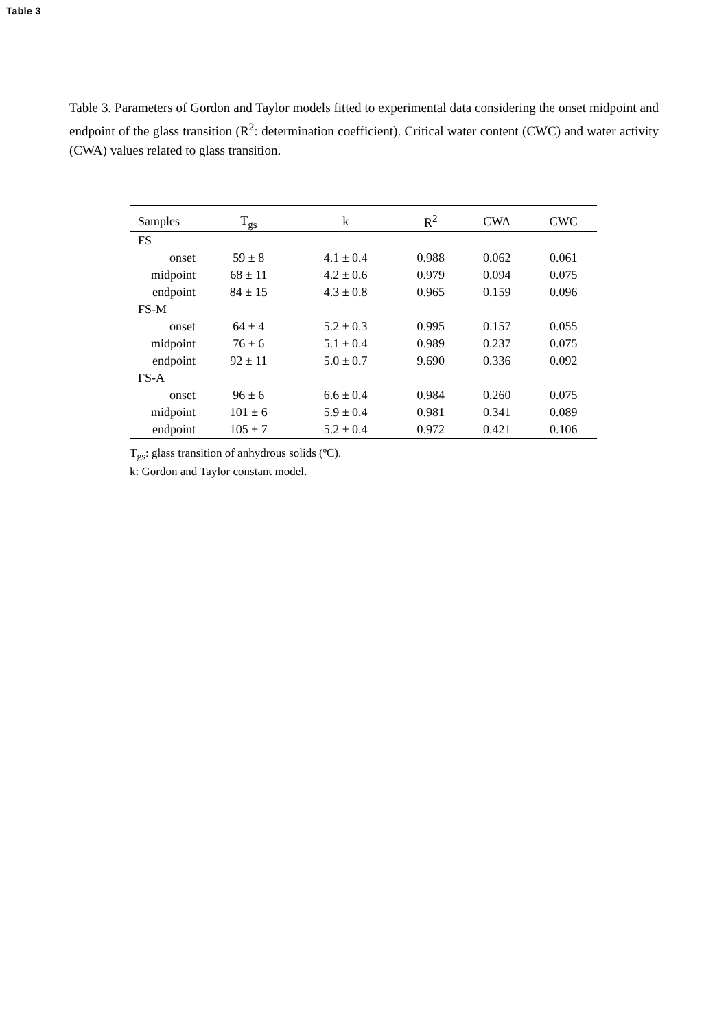Table 3
Table 3. Parameters of Gordon and Taylor models fitted to experimental data considering the onset midpoint and endpoint of the glass transition (R<sup>2</sup>: determination coefficient). Critical water content (CWC) and water activity (CWA) values related to glass transition.
| Samples | T<sub>gs</sub> | k | R<sup>2</sup> | CWA | CWC |
| --- | --- | --- | --- | --- | --- |
| FS | | | | | |
| onset | 59 ± 8 | 4.1 ± 0.4 | 0.988 | 0.062 | 0.061 |
| midpoint | 68 ± 11 | 4.2 ± 0.6 | 0.979 | 0.094 | 0.075 |
| endpoint | 84 ± 15 | 4.3 ± 0.8 | 0.965 | 0.159 | 0.096 |
| FS-M | | | | | |
| onset | 64 ± 4 | 5.2 ± 0.3 | 0.995 | 0.157 | 0.055 |
| midpoint | 76 ± 6 | 5.1 ± 0.4 | 0.989 | 0.237 | 0.075 |
| endpoint | 92 ± 11 | 5.0 ± 0.7 | 9.690 | 0.336 | 0.092 |
| FS-A | | | | | |
| onset | 96 ± 6 | 6.6 ± 0.4 | 0.984 | 0.260 | 0.075 |
| midpoint | 101 ± 6 | 5.9 ± 0.4 | 0.981 | 0.341 | 0.089 |
| endpoint | 105 ± 7 | 5.2 ± 0.4 | 0.972 | 0.421 | 0.106 |
T<sub>gs</sub>: glass transition of anhydrous solids (ºC).
k: Gordon and Taylor constant model.